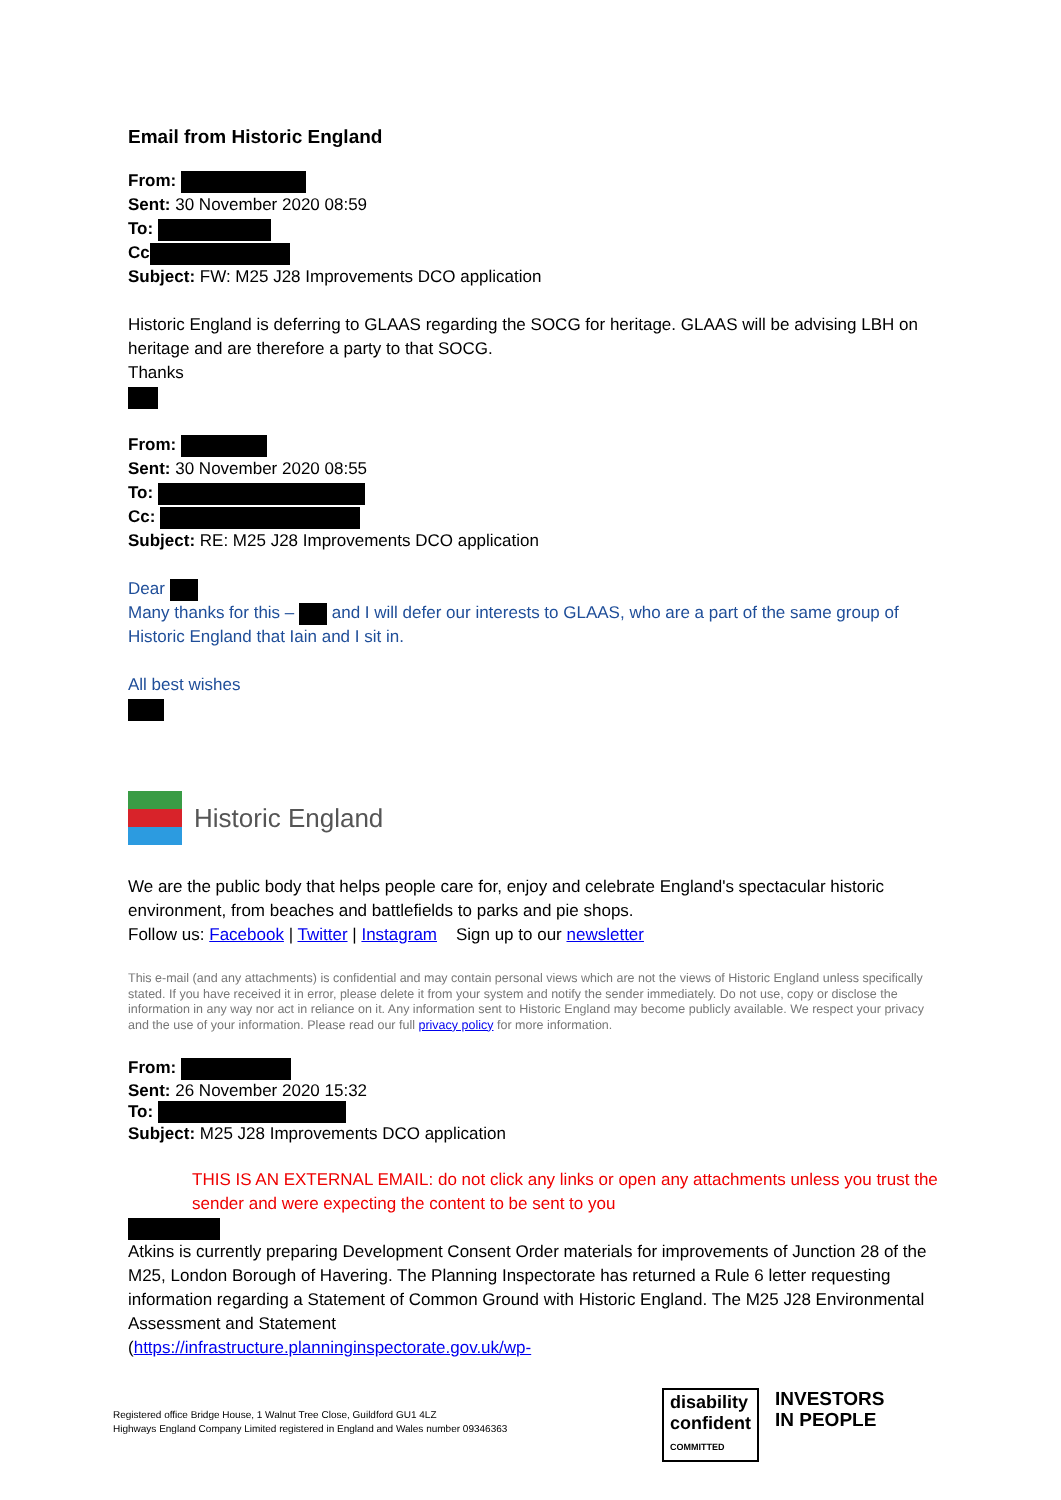Email from Historic England
From:
Sent: 30 November 2020 08:59
To:
Cc
Subject: FW: M25 J28 Improvements DCO application
Historic England is deferring to GLAAS regarding the SOCG for heritage. GLAAS will be advising LBH on heritage and are therefore a party to that SOCG.
Thanks
From:
Sent: 30 November 2020 08:55
To:
Cc:
Subject: RE: M25 J28 Improvements DCO application
Dear
Many thanks for this – and I will defer our interests to GLAAS, who are a part of the same group of Historic England that Iain and I sit in.
All best wishes
Historic England
We are the public body that helps people care for, enjoy and celebrate England's spectacular historic environment, from beaches and battlefields to parks and pie shops.
Follow us: Facebook | Twitter | Instagram Sign up to our newsletter
This e-mail (and any attachments) is confidential and may contain personal views which are not the views of Historic England unless specifically stated. If you have received it in error, please delete it from your system and notify the sender immediately. Do not use, copy or disclose the information in any way nor act in reliance on it. Any information sent to Historic England may become publicly available. We respect your privacy and the use of your information. Please read our full privacy policy for more information.
From:
Sent: 26 November 2020 15:32
To:
Subject: M25 J28 Improvements DCO application
THIS IS AN EXTERNAL EMAIL: do not click any links or open any attachments unless you trust the sender and were expecting the content to be sent to you
Atkins is currently preparing Development Consent Order materials for improvements of Junction 28 of the M25, London Borough of Havering. The Planning Inspectorate has returned a Rule 6 letter requesting information regarding a Statement of Common Ground with Historic England. The M25 J28 Environmental Assessment and Statement
(https://infrastructure.planninginspectorate.gov.uk/wp-
Registered office Bridge House, 1 Walnut Tree Close, Guildford GU1 4LZ
Highways England Company Limited registered in England and Wales number 09346363
disability
confident
COMMITTED
INVESTORS
IN PEOPLE